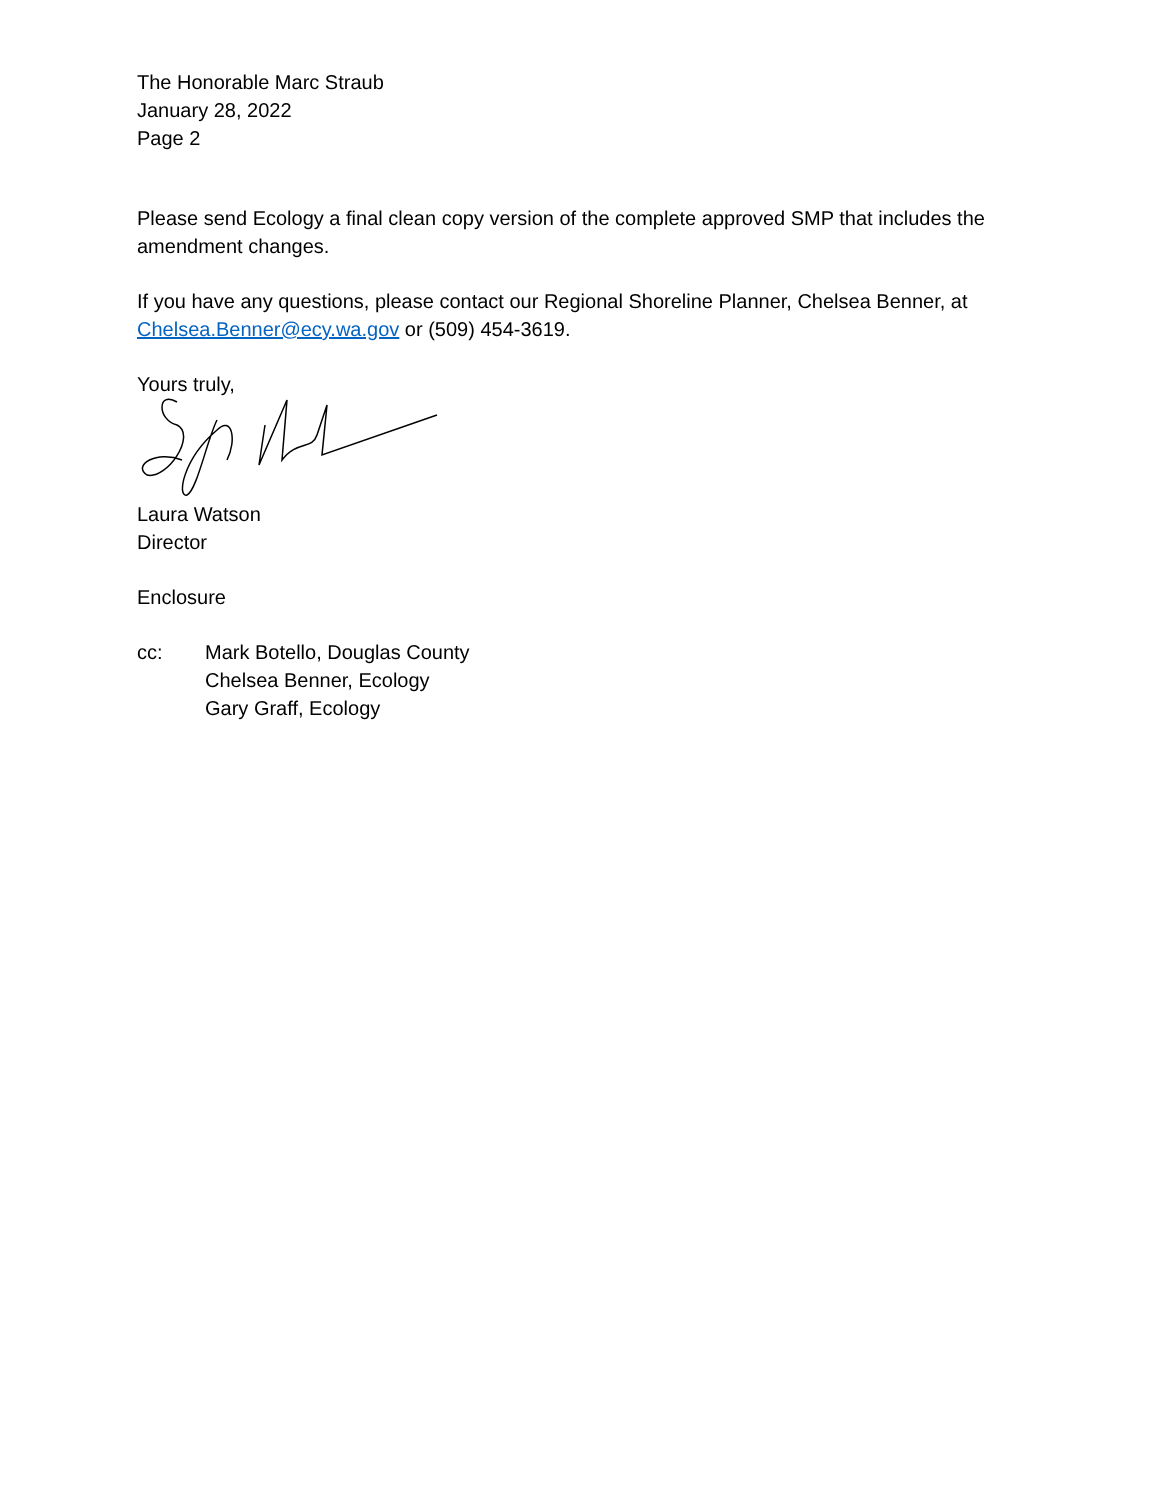The Honorable Marc Straub
January 28, 2022
Page 2
Please send Ecology a final clean copy version of the complete approved SMP that includes the amendment changes.
If you have any questions, please contact our Regional Shoreline Planner, Chelsea Benner, at Chelsea.Benner@ecy.wa.gov or (509) 454-3619.
Yours truly,
Laura Watson
Director
Enclosure
cc: Mark Botello, Douglas County
Chelsea Benner, Ecology
Gary Graff, Ecology